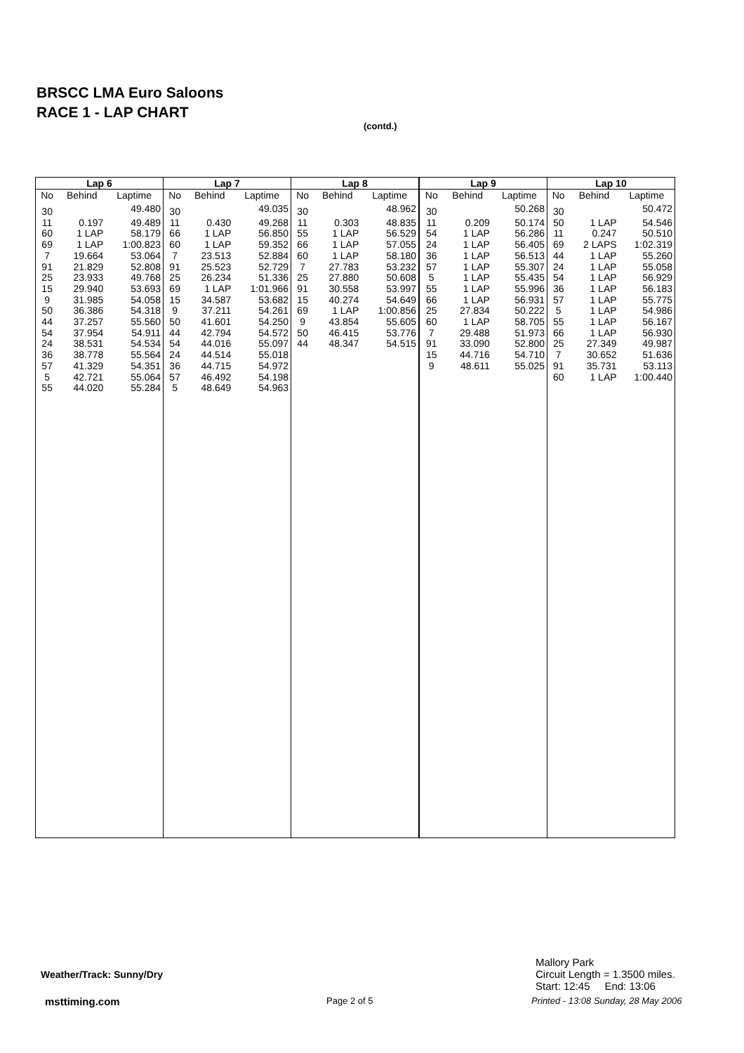BRSCC LMA Euro Saloons
RACE 1 - LAP CHART
(contd.)
| Lap 6 | | |
| --- | --- | --- |
| No | Behind | Laptime |
| 30 | | 49.480 |
| 11 | 0.197 | 49.489 |
| 60 | 1 LAP | 58.179 |
| 69 | 1 LAP | 1:00.823 |
| 7 | 19.664 | 53.064 |
| 91 | 21.829 | 52.808 |
| 25 | 23.933 | 49.768 |
| 15 | 29.940 | 53.693 |
| 9 | 31.985 | 54.058 |
| 50 | 36.386 | 54.318 |
| 44 | 37.257 | 55.560 |
| 54 | 37.954 | 54.911 |
| 24 | 38.531 | 54.534 |
| 36 | 38.778 | 55.564 |
| 57 | 41.329 | 54.351 |
| 5 | 42.721 | 55.064 |
| 55 | 44.020 | 55.284 |
| Lap 7 | | |
| --- | --- | --- |
| No | Behind | Laptime |
| 30 | | 49.035 |
| 11 | 0.430 | 49.268 |
| 66 | 1 LAP | 56.850 |
| 60 | 1 LAP | 59.352 |
| 7 | 23.513 | 52.884 |
| 91 | 25.523 | 52.729 |
| 25 | 26.234 | 51.336 |
| 69 | 1 LAP | 1:01.966 |
| 15 | 34.587 | 53.682 |
| 9 | 37.211 | 54.261 |
| 50 | 41.601 | 54.250 |
| 44 | 42.794 | 54.572 |
| 54 | 44.016 | 55.097 |
| 24 | 44.514 | 55.018 |
| 36 | 44.715 | 54.972 |
| 57 | 46.492 | 54.198 |
| 5 | 48.649 | 54.963 |
| Lap 8 | | |
| --- | --- | --- |
| No | Behind | Laptime |
| 30 | | 48.962 |
| 11 | 0.303 | 48.835 |
| 55 | 1 LAP | 56.529 |
| 66 | 1 LAP | 57.055 |
| 60 | 1 LAP | 58.180 |
| 7 | 27.783 | 53.232 |
| 25 | 27.880 | 50.608 |
| 91 | 30.558 | 53.997 |
| 15 | 40.274 | 54.649 |
| 69 | 1 LAP | 1:00.856 |
| 9 | 43.854 | 55.605 |
| 50 | 46.415 | 53.776 |
| 44 | 48.347 | 54.515 |
| Lap 9 | | |
| --- | --- | --- |
| No | Behind | Laptime |
| 30 | | 50.268 |
| 11 | 0.209 | 50.174 |
| 54 | 1 LAP | 56.286 |
| 24 | 1 LAP | 56.405 |
| 36 | 1 LAP | 56.513 |
| 57 | 1 LAP | 55.307 |
| 5 | 1 LAP | 55.435 |
| 55 | 1 LAP | 55.996 |
| 66 | 1 LAP | 56.931 |
| 25 | 27.834 | 50.222 |
| 60 | 1 LAP | 58.705 |
| 7 | 29.488 | 51.973 |
| 91 | 33.090 | 52.800 |
| 15 | 44.716 | 54.710 |
| 9 | 48.611 | 55.025 |
| Lap 10 | | |
| --- | --- | --- |
| No | Behind | Laptime |
| 30 | | 50.472 |
| 50 | 1 LAP | 54.546 |
| 11 | 0.247 | 50.510 |
| 69 | 2 LAPS | 1:02.319 |
| 44 | 1 LAP | 55.260 |
| 24 | 1 LAP | 55.058 |
| 54 | 1 LAP | 56.929 |
| 36 | 1 LAP | 56.183 |
| 57 | 1 LAP | 55.775 |
| 5 | 1 LAP | 54.986 |
| 55 | 1 LAP | 56.167 |
| 66 | 1 LAP | 56.930 |
| 25 | 27.349 | 49.987 |
| 7 | 30.652 | 51.636 |
| 91 | 35.731 | 53.113 |
| 60 | 1 LAP | 1:00.440 |
Mallory Park
Circuit Length = 1.3500 miles.
Start: 12:45 End: 13:06
Weather/Track: Sunny/Dry
msttiming.com Page 2 of 5
Printed - 13:08 Sunday, 28 May 2006